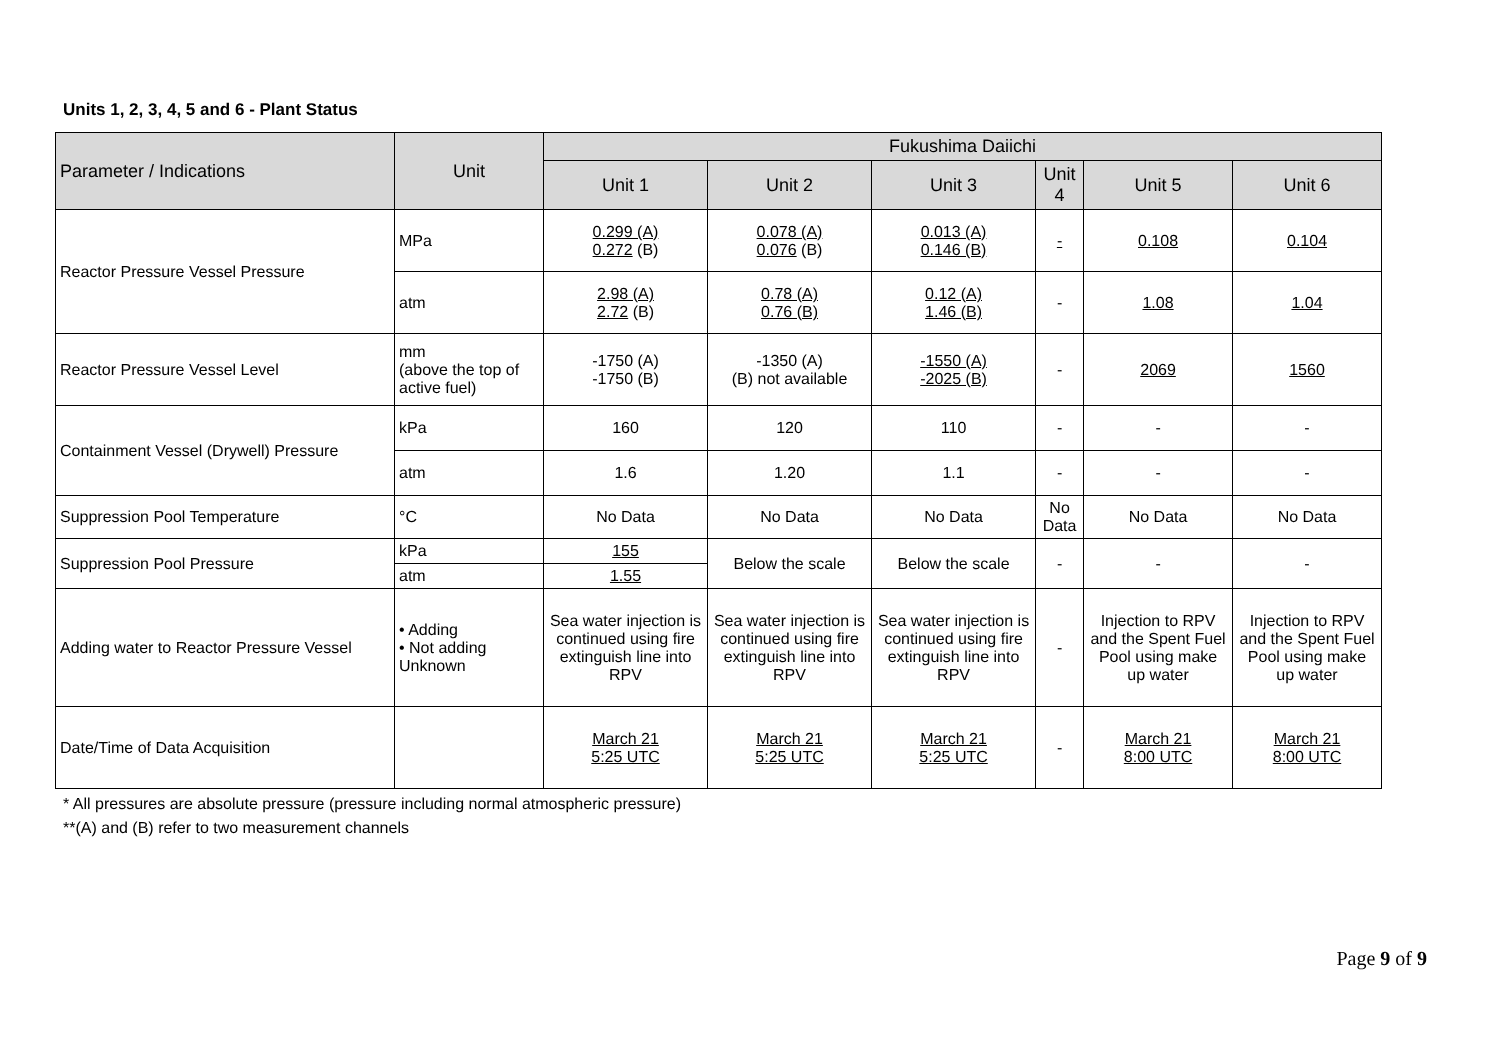Units 1, 2, 3, 4, 5 and 6 - Plant Status
| Parameter / Indications | Unit | Fukushima Daiichi | | | | | |
| --- | --- | --- | --- | --- | --- | --- | --- |
| | | Unit 1 | Unit 2 | Unit 3 | Unit 4 | Unit 5 | Unit 6 |
| Reactor Pressure Vessel Pressure | MPa | 0.299 (A) 0.272 (B) | 0.078 (A) 0.076 (B) | 0.013 (A) 0.146 (B) | - | 0.108 | 0.104 |
| | atm | 2.98 (A) 2.72 (B) | 0.78 (A) 0.76 (B) | 0.12 (A) 1.46 (B) | - | 1.08 | 1.04 |
| Reactor Pressure Vessel Level | mm (above the top of active fuel) | -1750 (A) -1750 (B) | -1350 (A) (B) not available | -1550 (A) -2025 (B) | - | 2069 | 1560 |
| Containment Vessel (Drywell) Pressure | kPa | 160 | 120 | 110 | - | - | - |
| | atm | 1.6 | 1.20 | 1.1 | - | - | - |
| Suppression Pool Temperature | °C | No Data | No Data | No Data | No Data | No Data | No Data |
| Suppression Pool Pressure | kPa | 155 | Below the scale | Below the scale | - | - | - |
| | atm | 1.55 | | | | | |
| Adding water to Reactor Pressure Vessel | • Adding • Not adding Unknown | Sea water injection is continued using fire extinguish line into RPV | Sea water injection is continued using fire extinguish line into RPV | Sea water injection is continued using fire extinguish line into RPV | - | Injection to RPV and the Spent Fuel Pool using make up water | Injection to RPV and the Spent Fuel Pool using make up water |
| Date/Time of Data Acquisition | | March 21 5:25 UTC | March 21 5:25 UTC | March 21 5:25 UTC | - | March 21 8:00 UTC | March 21 8:00 UTC |
* All pressures are absolute pressure (pressure including normal atmospheric pressure)
**(A) and (B) refer to two measurement channels
Page 9 of 9